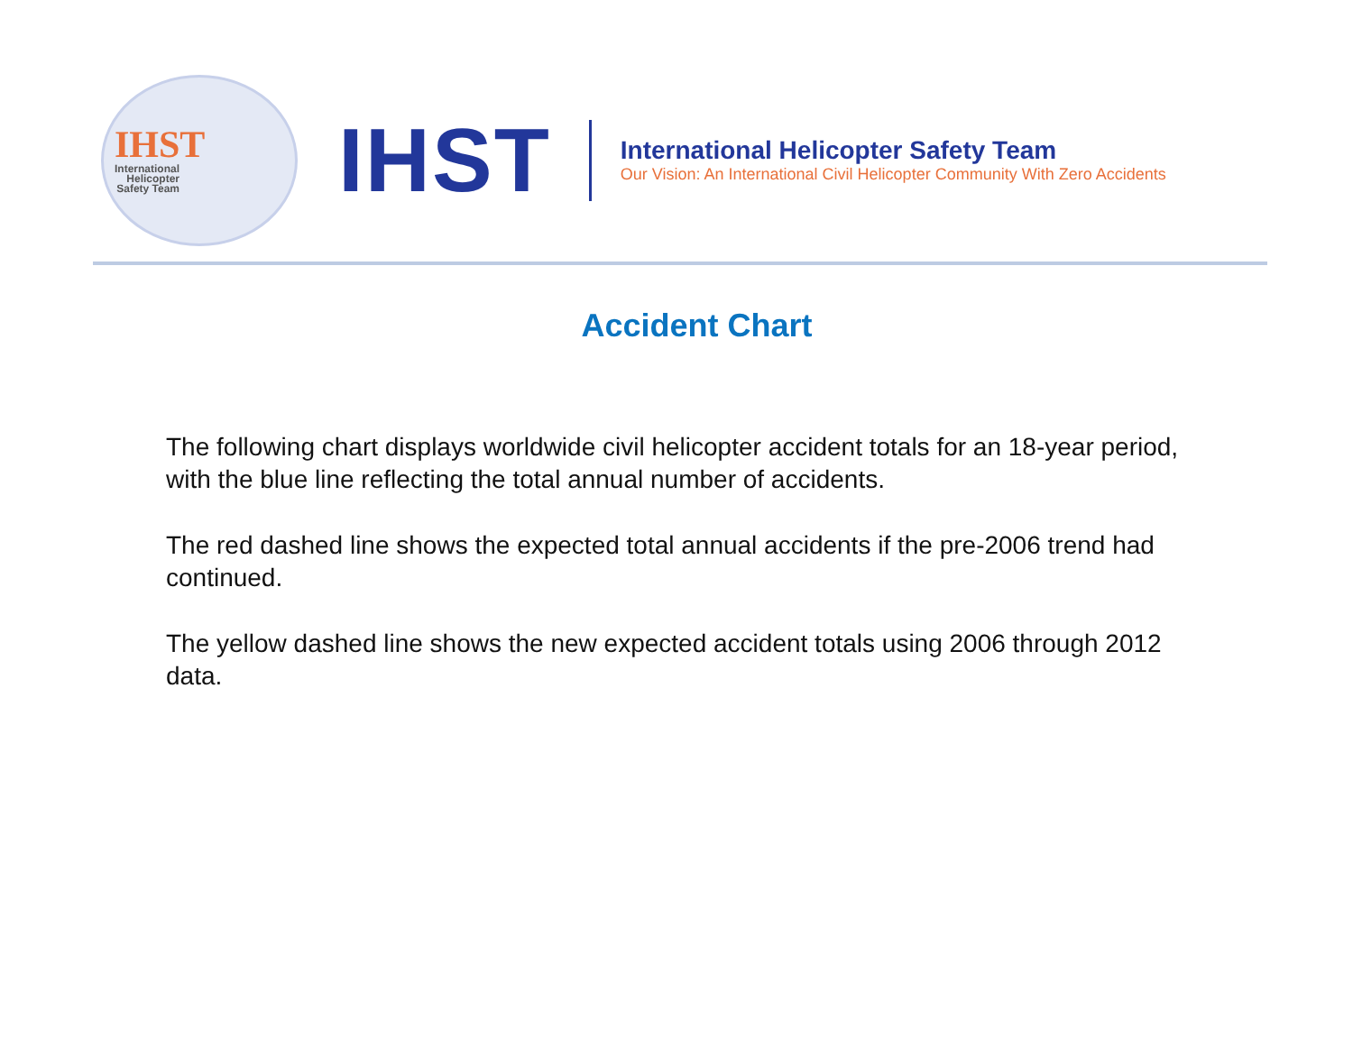IHST
International
Helicopter
Safety Team
IHST
International Helicopter Safety Team
Our Vision: An International Civil Helicopter Community With Zero Accidents
Accident Chart
The following chart displays worldwide civil helicopter accident totals for an 18-year period, with the blue line reflecting the total annual number of accidents.
The red dashed line shows the expected total annual accidents if the pre-2006 trend had continued.
The yellow dashed line shows the new expected accident totals using 2006 through 2012 data.